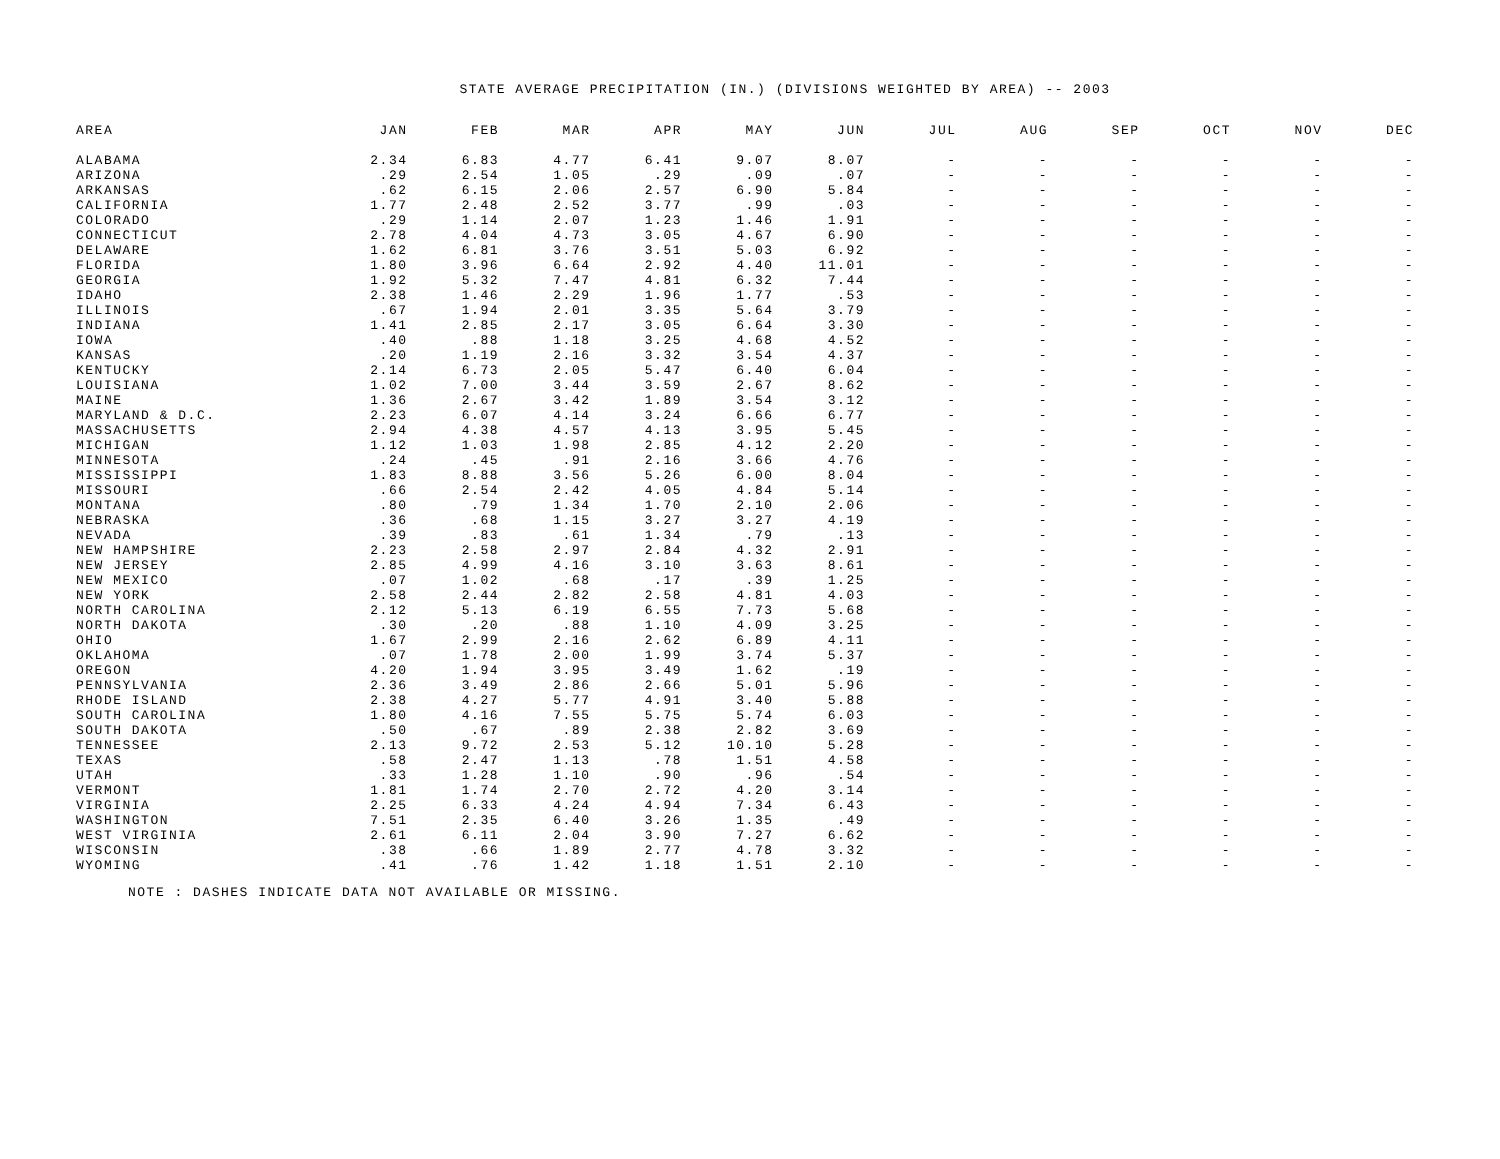STATE AVERAGE PRECIPITATION (IN.) (DIVISIONS WEIGHTED BY AREA) -- 2003
| AREA | JAN | FEB | MAR | APR | MAY | JUN | JUL | AUG | SEP | OCT | NOV | DEC |
| --- | --- | --- | --- | --- | --- | --- | --- | --- | --- | --- | --- | --- |
| ALABAMA | 2.34 | 6.83 | 4.77 | 6.41 | 9.07 | 8.07 | - | - | - | - | - | - |
| ARIZONA | .29 | 2.54 | 1.05 | .29 | .09 | .07 | - | - | - | - | - | - |
| ARKANSAS | .62 | 6.15 | 2.06 | 2.57 | 6.90 | 5.84 | - | - | - | - | - | - |
| CALIFORNIA | 1.77 | 2.48 | 2.52 | 3.77 | .99 | .03 | - | - | - | - | - | - |
| COLORADO | .29 | 1.14 | 2.07 | 1.23 | 1.46 | 1.91 | - | - | - | - | - | - |
| CONNECTICUT | 2.78 | 4.04 | 4.73 | 3.05 | 4.67 | 6.90 | - | - | - | - | - | - |
| DELAWARE | 1.62 | 6.81 | 3.76 | 3.51 | 5.03 | 6.92 | - | - | - | - | - | - |
| FLORIDA | 1.80 | 3.96 | 6.64 | 2.92 | 4.40 | 11.01 | - | - | - | - | - | - |
| GEORGIA | 1.92 | 5.32 | 7.47 | 4.81 | 6.32 | 7.44 | - | - | - | - | - | - |
| IDAHO | 2.38 | 1.46 | 2.29 | 1.96 | 1.77 | .53 | - | - | - | - | - | - |
| ILLINOIS | .67 | 1.94 | 2.01 | 3.35 | 5.64 | 3.79 | - | - | - | - | - | - |
| INDIANA | 1.41 | 2.85 | 2.17 | 3.05 | 6.64 | 3.30 | - | - | - | - | - | - |
| IOWA | .40 | .88 | 1.18 | 3.25 | 4.68 | 4.52 | - | - | - | - | - | - |
| KANSAS | .20 | 1.19 | 2.16 | 3.32 | 3.54 | 4.37 | - | - | - | - | - | - |
| KENTUCKY | 2.14 | 6.73 | 2.05 | 5.47 | 6.40 | 6.04 | - | - | - | - | - | - |
| LOUISIANA | 1.02 | 7.00 | 3.44 | 3.59 | 2.67 | 8.62 | - | - | - | - | - | - |
| MAINE | 1.36 | 2.67 | 3.42 | 1.89 | 3.54 | 3.12 | - | - | - | - | - | - |
| MARYLAND & D.C. | 2.23 | 6.07 | 4.14 | 3.24 | 6.66 | 6.77 | - | - | - | - | - | - |
| MASSACHUSETTS | 2.94 | 4.38 | 4.57 | 4.13 | 3.95 | 5.45 | - | - | - | - | - | - |
| MICHIGAN | 1.12 | 1.03 | 1.98 | 2.85 | 4.12 | 2.20 | - | - | - | - | - | - |
| MINNESOTA | .24 | .45 | .91 | 2.16 | 3.66 | 4.76 | - | - | - | - | - | - |
| MISSISSIPPI | 1.83 | 8.88 | 3.56 | 5.26 | 6.00 | 8.04 | - | - | - | - | - | - |
| MISSOURI | .66 | 2.54 | 2.42 | 4.05 | 4.84 | 5.14 | - | - | - | - | - | - |
| MONTANA | .80 | .79 | 1.34 | 1.70 | 2.10 | 2.06 | - | - | - | - | - | - |
| NEBRASKA | .36 | .68 | 1.15 | 3.27 | 3.27 | 4.19 | - | - | - | - | - | - |
| NEVADA | .39 | .83 | .61 | 1.34 | .79 | .13 | - | - | - | - | - | - |
| NEW HAMPSHIRE | 2.23 | 2.58 | 2.97 | 2.84 | 4.32 | 2.91 | - | - | - | - | - | - |
| NEW JERSEY | 2.85 | 4.99 | 4.16 | 3.10 | 3.63 | 8.61 | - | - | - | - | - | - |
| NEW MEXICO | .07 | 1.02 | .68 | .17 | .39 | 1.25 | - | - | - | - | - | - |
| NEW YORK | 2.58 | 2.44 | 2.82 | 2.58 | 4.81 | 4.03 | - | - | - | - | - | - |
| NORTH CAROLINA | 2.12 | 5.13 | 6.19 | 6.55 | 7.73 | 5.68 | - | - | - | - | - | - |
| NORTH DAKOTA | .30 | .20 | .88 | 1.10 | 4.09 | 3.25 | - | - | - | - | - | - |
| OHIO | 1.67 | 2.99 | 2.16 | 2.62 | 6.89 | 4.11 | - | - | - | - | - | - |
| OKLAHOMA | .07 | 1.78 | 2.00 | 1.99 | 3.74 | 5.37 | - | - | - | - | - | - |
| OREGON | 4.20 | 1.94 | 3.95 | 3.49 | 1.62 | .19 | - | - | - | - | - | - |
| PENNSYLVANIA | 2.36 | 3.49 | 2.86 | 2.66 | 5.01 | 5.96 | - | - | - | - | - | - |
| RHODE ISLAND | 2.38 | 4.27 | 5.77 | 4.91 | 3.40 | 5.88 | - | - | - | - | - | - |
| SOUTH CAROLINA | 1.80 | 4.16 | 7.55 | 5.75 | 5.74 | 6.03 | - | - | - | - | - | - |
| SOUTH DAKOTA | .50 | .67 | .89 | 2.38 | 2.82 | 3.69 | - | - | - | - | - | - |
| TENNESSEE | 2.13 | 9.72 | 2.53 | 5.12 | 10.10 | 5.28 | - | - | - | - | - | - |
| TEXAS | .58 | 2.47 | 1.13 | .78 | 1.51 | 4.58 | - | - | - | - | - | - |
| UTAH | .33 | 1.28 | 1.10 | .90 | .96 | .54 | - | - | - | - | - | - |
| VERMONT | 1.81 | 1.74 | 2.70 | 2.72 | 4.20 | 3.14 | - | - | - | - | - | - |
| VIRGINIA | 2.25 | 6.33 | 4.24 | 4.94 | 7.34 | 6.43 | - | - | - | - | - | - |
| WASHINGTON | 7.51 | 2.35 | 6.40 | 3.26 | 1.35 | .49 | - | - | - | - | - | - |
| WEST VIRGINIA | 2.61 | 6.11 | 2.04 | 3.90 | 7.27 | 6.62 | - | - | - | - | - | - |
| WISCONSIN | .38 | .66 | 1.89 | 2.77 | 4.78 | 3.32 | - | - | - | - | - | - |
| WYOMING | .41 | .76 | 1.42 | 1.18 | 1.51 | 2.10 | - | - | - | - | - | - |
NOTE : DASHES INDICATE DATA NOT AVAILABLE OR MISSING.